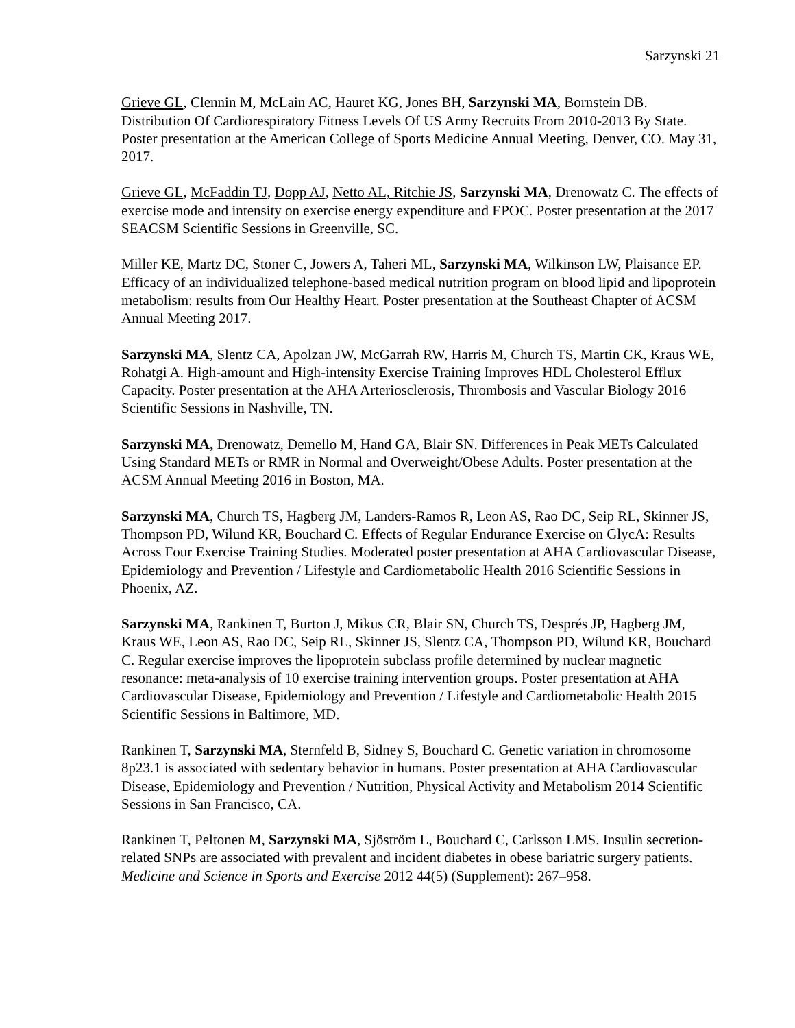Sarzynski 21
Grieve GL, Clennin M, McLain AC, Hauret KG, Jones BH, Sarzynski MA, Bornstein DB. Distribution Of Cardiorespiratory Fitness Levels Of US Army Recruits From 2010-2013 By State. Poster presentation at the American College of Sports Medicine Annual Meeting, Denver, CO. May 31, 2017.
Grieve GL, McFaddin TJ, Dopp AJ, Netto AL, Ritchie JS, Sarzynski MA, Drenowatz C. The effects of exercise mode and intensity on exercise energy expenditure and EPOC. Poster presentation at the 2017 SEACSM Scientific Sessions in Greenville, SC.
Miller KE, Martz DC, Stoner C, Jowers A, Taheri ML, Sarzynski MA, Wilkinson LW, Plaisance EP. Efficacy of an individualized telephone-based medical nutrition program on blood lipid and lipoprotein metabolism: results from Our Healthy Heart. Poster presentation at the Southeast Chapter of ACSM Annual Meeting 2017.
Sarzynski MA, Slentz CA, Apolzan JW, McGarrah RW, Harris M, Church TS, Martin CK, Kraus WE, Rohatgi A. High-amount and High-intensity Exercise Training Improves HDL Cholesterol Efflux Capacity. Poster presentation at the AHA Arteriosclerosis, Thrombosis and Vascular Biology 2016 Scientific Sessions in Nashville, TN.
Sarzynski MA, Drenowatz, Demello M, Hand GA, Blair SN. Differences in Peak METs Calculated Using Standard METs or RMR in Normal and Overweight/Obese Adults. Poster presentation at the ACSM Annual Meeting 2016 in Boston, MA.
Sarzynski MA, Church TS, Hagberg JM, Landers-Ramos R, Leon AS, Rao DC, Seip RL, Skinner JS, Thompson PD, Wilund KR, Bouchard C. Effects of Regular Endurance Exercise on GlycA: Results Across Four Exercise Training Studies. Moderated poster presentation at AHA Cardiovascular Disease, Epidemiology and Prevention / Lifestyle and Cardiometabolic Health 2016 Scientific Sessions in Phoenix, AZ.
Sarzynski MA, Rankinen T, Burton J, Mikus CR, Blair SN, Church TS, Després JP, Hagberg JM, Kraus WE, Leon AS, Rao DC, Seip RL, Skinner JS, Slentz CA, Thompson PD, Wilund KR, Bouchard C. Regular exercise improves the lipoprotein subclass profile determined by nuclear magnetic resonance: meta-analysis of 10 exercise training intervention groups. Poster presentation at AHA Cardiovascular Disease, Epidemiology and Prevention / Lifestyle and Cardiometabolic Health 2015 Scientific Sessions in Baltimore, MD.
Rankinen T, Sarzynski MA, Sternfeld B, Sidney S, Bouchard C. Genetic variation in chromosome 8p23.1 is associated with sedentary behavior in humans. Poster presentation at AHA Cardiovascular Disease, Epidemiology and Prevention / Nutrition, Physical Activity and Metabolism 2014 Scientific Sessions in San Francisco, CA.
Rankinen T, Peltonen M, Sarzynski MA, Sjöström L, Bouchard C, Carlsson LMS. Insulin secretion-related SNPs are associated with prevalent and incident diabetes in obese bariatric surgery patients. Medicine and Science in Sports and Exercise 2012 44(5) (Supplement): 267–958.